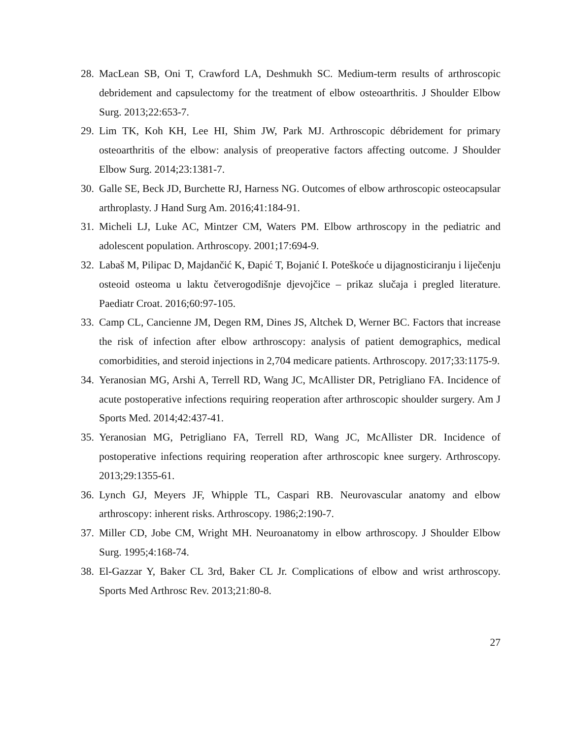28. MacLean SB, Oni T, Crawford LA, Deshmukh SC. Medium-term results of arthroscopic debridement and capsulectomy for the treatment of elbow osteoarthritis. J Shoulder Elbow Surg. 2013;22:653-7.
29. Lim TK, Koh KH, Lee HI, Shim JW, Park MJ. Arthroscopic débridement for primary osteoarthritis of the elbow: analysis of preoperative factors affecting outcome. J Shoulder Elbow Surg. 2014;23:1381-7.
30. Galle SE, Beck JD, Burchette RJ, Harness NG. Outcomes of elbow arthroscopic osteocapsular arthroplasty. J Hand Surg Am. 2016;41:184-91.
31. Micheli LJ, Luke AC, Mintzer CM, Waters PM. Elbow arthroscopy in the pediatric and adolescent population. Arthroscopy. 2001;17:694-9.
32. Labaš M, Pilipac D, Majdančić K, Đapić T, Bojanić I. Poteškoće u dijagnosticiranju i liječenju osteoid osteoma u laktu četverogodišnje djevojčice – prikaz slučaja i pregled literature. Paediatr Croat. 2016;60:97-105.
33. Camp CL, Cancienne JM, Degen RM, Dines JS, Altchek D, Werner BC. Factors that increase the risk of infection after elbow arthroscopy: analysis of patient demographics, medical comorbidities, and steroid injections in 2,704 medicare patients. Arthroscopy. 2017;33:1175-9.
34. Yeranosian MG, Arshi A, Terrell RD, Wang JC, McAllister DR, Petrigliano FA. Incidence of acute postoperative infections requiring reoperation after arthroscopic shoulder surgery. Am J Sports Med. 2014;42:437-41.
35. Yeranosian MG, Petrigliano FA, Terrell RD, Wang JC, McAllister DR. Incidence of postoperative infections requiring reoperation after arthroscopic knee surgery. Arthroscopy. 2013;29:1355-61.
36. Lynch GJ, Meyers JF, Whipple TL, Caspari RB. Neurovascular anatomy and elbow arthroscopy: inherent risks. Arthroscopy. 1986;2:190-7.
37. Miller CD, Jobe CM, Wright MH. Neuroanatomy in elbow arthroscopy. J Shoulder Elbow Surg. 1995;4:168-74.
38. El-Gazzar Y, Baker CL 3rd, Baker CL Jr. Complications of elbow and wrist arthroscopy. Sports Med Arthrosc Rev. 2013;21:80-8.
27